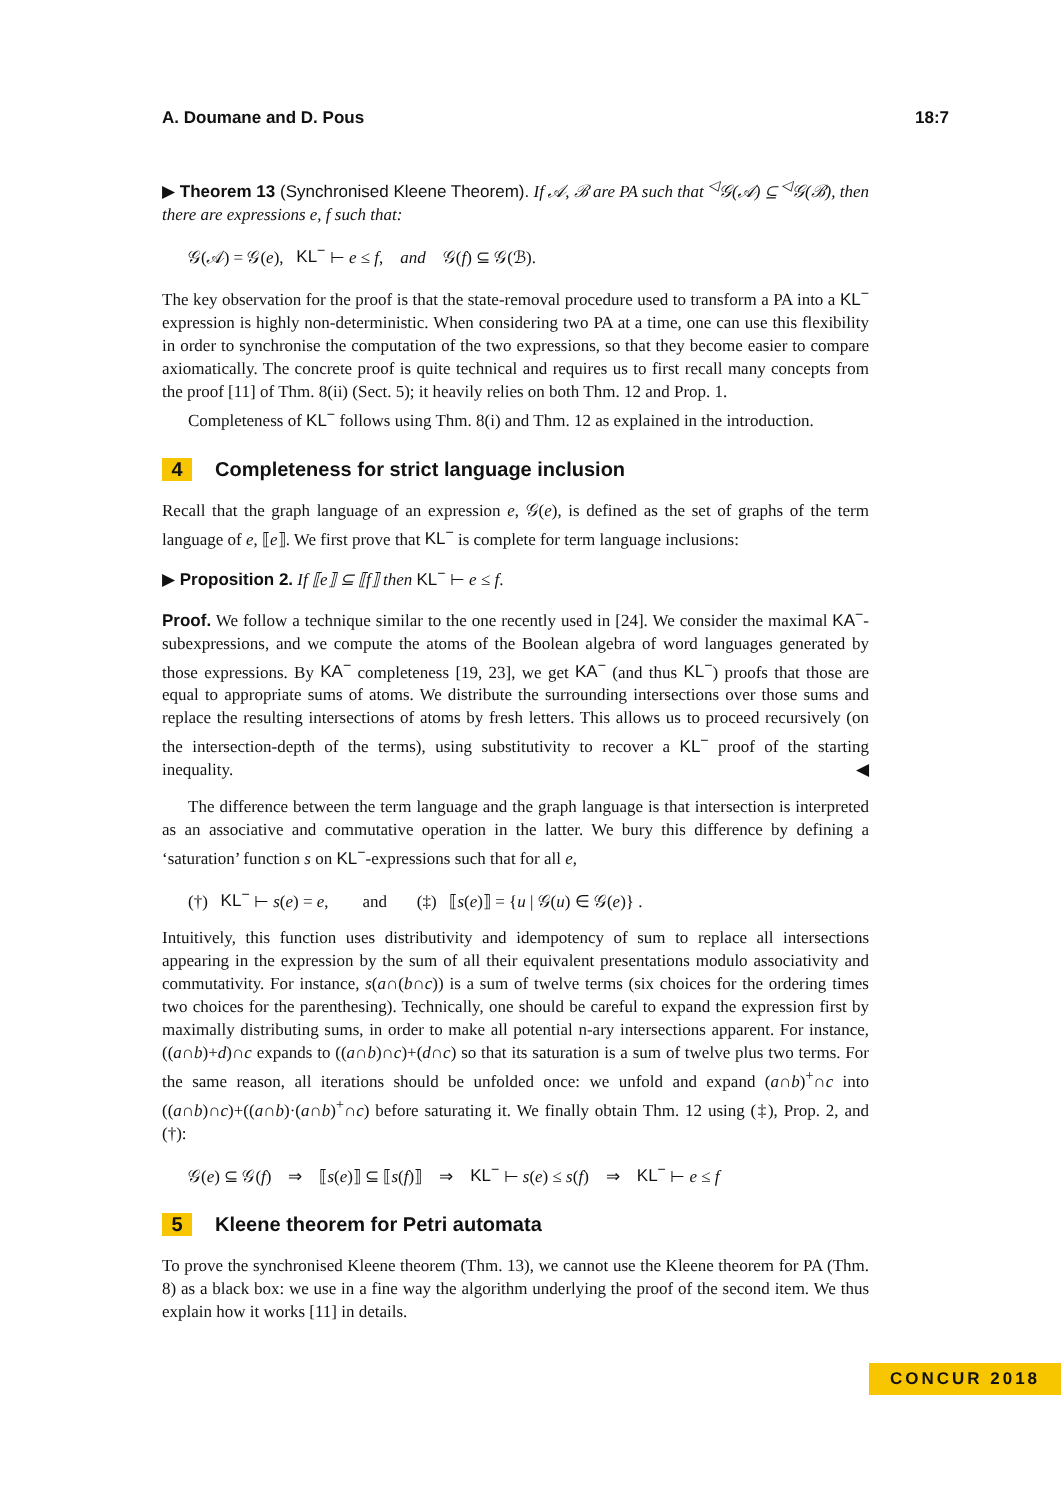A. Doumane and D. Pous 18:7
▶ Theorem 13 (Synchronised Kleene Theorem). If 𝒜, ℬ are PA such that <sup>◁</sup>𝒢(𝒜) ⊆ <sup>◁</sup>𝒢(ℬ), then there are expressions e, f such that:
𝒢(𝒜) = 𝒢(e), KL<sup>−</sup> ⊢ e ≤ f, and 𝒢(f) ⊆ 𝒢(ℬ).
The key observation for the proof is that the state-removal procedure used to transform a PA into a KL<sup>−</sup> expression is highly non-deterministic. When considering two PA at a time, one can use this flexibility in order to synchronise the computation of the two expressions, so that they become easier to compare axiomatically. The concrete proof is quite technical and requires us to first recall many concepts from the proof [11] of Thm. 8(ii) (Sect. 5); it heavily relies on both Thm. 12 and Prop. 1.
Completeness of KL<sup>−</sup> follows using Thm. 8(i) and Thm. 12 as explained in the introduction.
4 Completeness for strict language inclusion
Recall that the graph language of an expression e, 𝒢(e), is defined as the set of graphs of the term language of e, ⟦e⟧. We first prove that KL<sup>−</sup> is complete for term language inclusions:
▶ Proposition 2. If ⟦e⟧ ⊆ ⟦f⟧ then KL<sup>−</sup> ⊢ e ≤ f.
Proof. We follow a technique similar to the one recently used in [24]. We consider the maximal KA<sup>−</sup>-subexpressions, and we compute the atoms of the Boolean algebra of word languages generated by those expressions. By KA<sup>−</sup> completeness [19, 23], we get KA<sup>−</sup> (and thus KL<sup>−</sup>) proofs that those are equal to appropriate sums of atoms. We distribute the surrounding intersections over those sums and replace the resulting intersections of atoms by fresh letters. This allows us to proceed recursively (on the intersection-depth of the terms), using substitutivity to recover a KL<sup>−</sup> proof of the starting inequality. ◀
The difference between the term language and the graph language is that intersection is interpreted as an associative and commutative operation in the latter. We bury this difference by defining a ‘saturation’ function s on KL<sup>−</sup>-expressions such that for all e,
(†) KL<sup>−</sup> ⊢ s(e) = e, and (‡) ⟦s(e)⟧ = {u | 𝒢(u) ∈ 𝒢(e)} .
Intuitively, this function uses distributivity and idempotency of sum to replace all intersections appearing in the expression by the sum of all their equivalent presentations modulo associativity and commutativity. For instance, s(a∩(b∩c)) is a sum of twelve terms (six choices for the ordering times two choices for the parenthesing). Technically, one should be careful to expand the expression first by maximally distributing sums, in order to make all potential n-ary intersections apparent. For instance, ((a∩b)+d)∩c expands to ((a∩b)∩c)+(d∩c) so that its saturation is a sum of twelve plus two terms. For the same reason, all iterations should be unfolded once: we unfold and expand (a∩b)<sup>+</sup>∩c into ((a∩b)∩c)+((a∩b)·(a∩b)<sup>+</sup>∩c) before saturating it. We finally obtain Thm. 12 using (‡), Prop. 2, and (†):
𝒢(e) ⊆ 𝒢(f) ⇒ ⟦s(e)⟧ ⊆ ⟦s(f)⟧ ⇒ KL<sup>−</sup> ⊢ s(e) ≤ s(f) ⇒ KL<sup>−</sup> ⊢ e ≤ f
5 Kleene theorem for Petri automata
To prove the synchronised Kleene theorem (Thm. 13), we cannot use the Kleene theorem for PA (Thm. 8) as a black box: we use in a fine way the algorithm underlying the proof of the second item. We thus explain how it works [11] in details.
CONCUR 2018